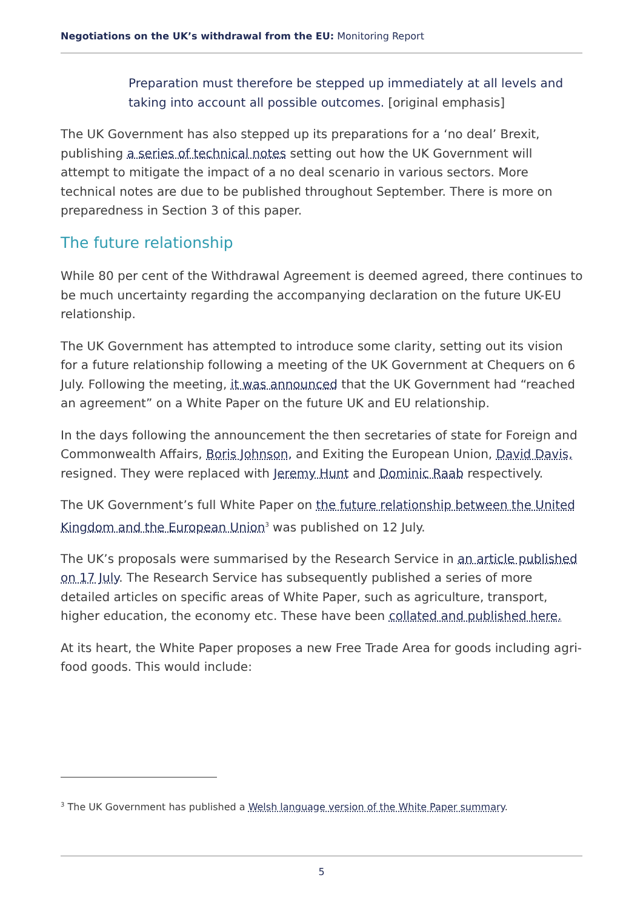Negotiations on the UK’s withdrawal from the EU: Monitoring Report
Preparation must therefore be stepped up immediately at all levels and taking into account all possible outcomes. [original emphasis]
The UK Government has also stepped up its preparations for a ‘no deal’ Brexit, publishing a series of technical notes setting out how the UK Government will attempt to mitigate the impact of a no deal scenario in various sectors. More technical notes are due to be published throughout September. There is more on preparedness in Section 3 of this paper.
The future relationship
While 80 per cent of the Withdrawal Agreement is deemed agreed, there continues to be much uncertainty regarding the accompanying declaration on the future UK-EU relationship.
The UK Government has attempted to introduce some clarity, setting out its vision for a future relationship following a meeting of the UK Government at Chequers on 6 July. Following the meeting, it was announced that the UK Government had “reached an agreement” on a White Paper on the future UK and EU relationship.
In the days following the announcement the then secretaries of state for Foreign and Commonwealth Affairs, Boris Johnson, and Exiting the European Union, David Davis, resigned. They were replaced with Jeremy Hunt and Dominic Raab respectively.
The UK Government’s full White Paper on the future relationship between the United Kingdom and the European Union<sup>3</sup> was published on 12 July.
The UK’s proposals were summarised by the Research Service in an article published on 17 July. The Research Service has subsequently published a series of more detailed articles on specific areas of White Paper, such as agriculture, transport, higher education, the economy etc. These have been collated and published here.
At its heart, the White Paper proposes a new Free Trade Area for goods including agri-food goods. This would include:
<sup>3</sup> The UK Government has published a Welsh language version of the White Paper summary.
5